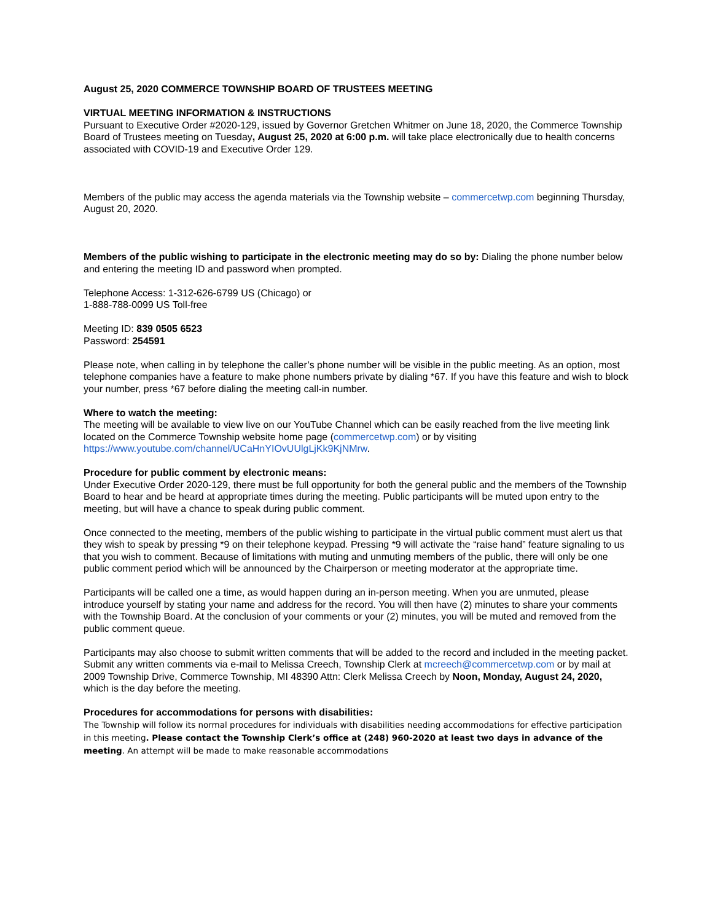August 25, 2020 COMMERCE TOWNSHIP BOARD OF TRUSTEES MEETING
VIRTUAL MEETING INFORMATION & INSTRUCTIONS
Pursuant to Executive Order #2020-129, issued by Governor Gretchen Whitmer on June 18, 2020, the Commerce Township Board of Trustees meeting on Tuesday, August 25, 2020 at 6:00 p.m. will take place electronically due to health concerns associated with COVID-19 and Executive Order 129.
Members of the public may access the agenda materials via the Township website – commercetwp.com beginning Thursday, August 20, 2020.
Members of the public wishing to participate in the electronic meeting may do so by: Dialing the phone number below and entering the meeting ID and password when prompted.
Telephone Access: 1-312-626-6799 US (Chicago) or
1-888-788-0099 US Toll-free
Meeting ID: 839 0505 6523
Password: 254591
Please note, when calling in by telephone the caller’s phone number will be visible in the public meeting. As an option, most telephone companies have a feature to make phone numbers private by dialing *67. If you have this feature and wish to block your number, press *67 before dialing the meeting call-in number.
Where to watch the meeting:
The meeting will be available to view live on our YouTube Channel which can be easily reached from the live meeting link located on the Commerce Township website home page (commercetwp.com) or by visiting https://www.youtube.com/channel/UCaHnYIOvUUlgLjKk9KjNMrw.
Procedure for public comment by electronic means:
Under Executive Order 2020-129, there must be full opportunity for both the general public and the members of the Township Board to hear and be heard at appropriate times during the meeting. Public participants will be muted upon entry to the meeting, but will have a chance to speak during public comment.
Once connected to the meeting, members of the public wishing to participate in the virtual public comment must alert us that they wish to speak by pressing *9 on their telephone keypad. Pressing *9 will activate the “raise hand” feature signaling to us that you wish to comment. Because of limitations with muting and unmuting members of the public, there will only be one public comment period which will be announced by the Chairperson or meeting moderator at the appropriate time.
Participants will be called one a time, as would happen during an in-person meeting. When you are unmuted, please introduce yourself by stating your name and address for the record. You will then have (2) minutes to share your comments with the Township Board. At the conclusion of your comments or your (2) minutes, you will be muted and removed from the public comment queue.
Participants may also choose to submit written comments that will be added to the record and included in the meeting packet. Submit any written comments via e-mail to Melissa Creech, Township Clerk at mcreech@commercetwp.com or by mail at 2009 Township Drive, Commerce Township, MI 48390 Attn: Clerk Melissa Creech by Noon, Monday, August 24, 2020, which is the day before the meeting.
Procedures for accommodations for persons with disabilities:
The Township will follow its normal procedures for individuals with disabilities needing accommodations for effective participation in this meeting. Please contact the Township Clerk’s office at (248) 960-2020 at least two days in advance of the meeting. An attempt will be made to make reasonable accommodations